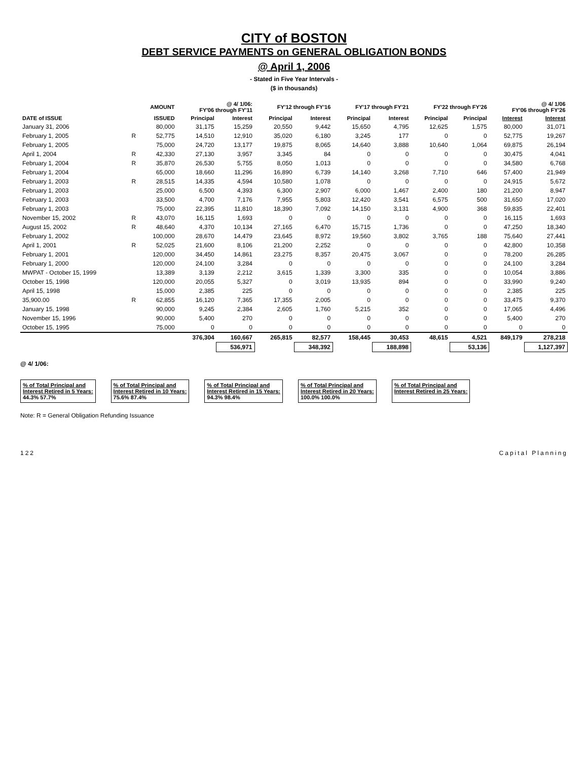CITY of BOSTON
DEBT SERVICE PAYMENTS on GENERAL OBLIGATION BONDS
@ April 1, 2006
- Stated in Five Year Intervals -
($ in thousands)
| | | AMOUNT | @ 4/ 1/06: FY'06 through FY'11 | | FY'12 through FY'16 | | FY'17 through FY'21 | | FY'22 through FY'26 | | @ 4/ 1/06 FY'06 through FY'26 | |
| --- | --- | --- | --- | --- | --- | --- | --- | --- | --- | --- | --- | --- |
| DATE of ISSUE | | ISSUED | Principal | Interest | Principal | Interest | Principal | Interest | Principal | Principal | Interest | Interest |
| January 31, 2006 | | 80,000 | 31,175 | 15,259 | 20,550 | 9,442 | 15,650 | 4,795 | 12,625 | 1,575 | 80,000 | 31,071 |
| February 1, 2005 | R | 52,775 | 14,510 | 12,910 | 35,020 | 6,180 | 3,245 | 177 | 0 | 0 | 52,775 | 19,267 |
| February 1, 2005 | | 75,000 | 24,720 | 13,177 | 19,875 | 8,065 | 14,640 | 3,888 | 10,640 | 1,064 | 69,875 | 26,194 |
| April 1, 2004 | R | 42,330 | 27,130 | 3,957 | 3,345 | 84 | 0 | 0 | 0 | 0 | 30,475 | 4,041 |
| February 1, 2004 | R | 35,870 | 26,530 | 5,755 | 8,050 | 1,013 | 0 | 0 | 0 | 0 | 34,580 | 6,768 |
| February 1, 2004 | | 65,000 | 18,660 | 11,296 | 16,890 | 6,739 | 14,140 | 3,268 | 7,710 | 646 | 57,400 | 21,949 |
| February 1, 2003 | R | 28,515 | 14,335 | 4,594 | 10,580 | 1,078 | 0 | 0 | 0 | 0 | 24,915 | 5,672 |
| February 1, 2003 | | 25,000 | 6,500 | 4,393 | 6,300 | 2,907 | 6,000 | 1,467 | 2,400 | 180 | 21,200 | 8,947 |
| February 1, 2003 | | 33,500 | 4,700 | 7,176 | 7,955 | 5,803 | 12,420 | 3,541 | 6,575 | 500 | 31,650 | 17,020 |
| February 1, 2003 | | 75,000 | 22,395 | 11,810 | 18,390 | 7,092 | 14,150 | 3,131 | 4,900 | 368 | 59,835 | 22,401 |
| November 15, 2002 | R | 43,070 | 16,115 | 1,693 | 0 | 0 | 0 | 0 | 0 | 0 | 16,115 | 1,693 |
| August 15, 2002 | R | 48,640 | 4,370 | 10,134 | 27,165 | 6,470 | 15,715 | 1,736 | 0 | 0 | 47,250 | 18,340 |
| February 1, 2002 | | 100,000 | 28,670 | 14,479 | 23,645 | 8,972 | 19,560 | 3,802 | 3,765 | 188 | 75,640 | 27,441 |
| April 1, 2001 | R | 52,025 | 21,600 | 8,106 | 21,200 | 2,252 | 0 | 0 | 0 | 0 | 42,800 | 10,358 |
| February 1, 2001 | | 120,000 | 34,450 | 14,861 | 23,275 | 8,357 | 20,475 | 3,067 | 0 | 0 | 78,200 | 26,285 |
| February 1, 2000 | | 120,000 | 24,100 | 3,284 | 0 | 0 | 0 | 0 | 0 | 0 | 24,100 | 3,284 |
| MWPAT - October 15, 1999 | | 13,389 | 3,139 | 2,212 | 3,615 | 1,339 | 3,300 | 335 | 0 | 0 | 10,054 | 3,886 |
| October 15, 1998 | | 120,000 | 20,055 | 5,327 | 0 | 3,019 | 13,935 | 894 | 0 | 0 | 33,990 | 9,240 |
| April 15, 1998 | | 15,000 | 2,385 | 225 | 0 | 0 | 0 | 0 | 0 | 0 | 2,385 | 225 |
| 35,900.00 | R | 62,855 | 16,120 | 7,365 | 17,355 | 2,005 | 0 | 0 | 0 | 0 | 33,475 | 9,370 |
| January 15, 1998 | | 90,000 | 9,245 | 2,384 | 2,605 | 1,760 | 5,215 | 352 | 0 | 0 | 17,065 | 4,496 |
| November 15, 1996 | | 90,000 | 5,400 | 270 | 0 | 0 | 0 | 0 | 0 | 0 | 5,400 | 270 |
| October 15, 1995 | | 75,000 | 0 | 0 | 0 | 0 | 0 | 0 | 0 | 0 | 0 | 0 |
| | | | 376,304 | 160,667 | 265,815 | 82,577 | 158,445 | 30,453 | 48,615 | 4,521 | 849,179 | 278,218 |
| | | | | 536,971 | | 348,392 | | 188,898 | | 53,136 | | 1,127,397 |
@ 4/ 1/06:
% of Total Principal and
Interest Retired in 5 Years:
44.3% 57.7%
% of Total Principal and
Interest Retired in 10 Years:
75.6% 87.4%
% of Total Principal and
Interest Retired in 15 Years:
94.3% 98.4%
% of Total Principal and
Interest Retired in 20 Years:
100.0% 100.0%
% of Total Principal and
Interest Retired in 25 Years:
Note: R = General Obligation Refunding Issuance
122 Capital Planning